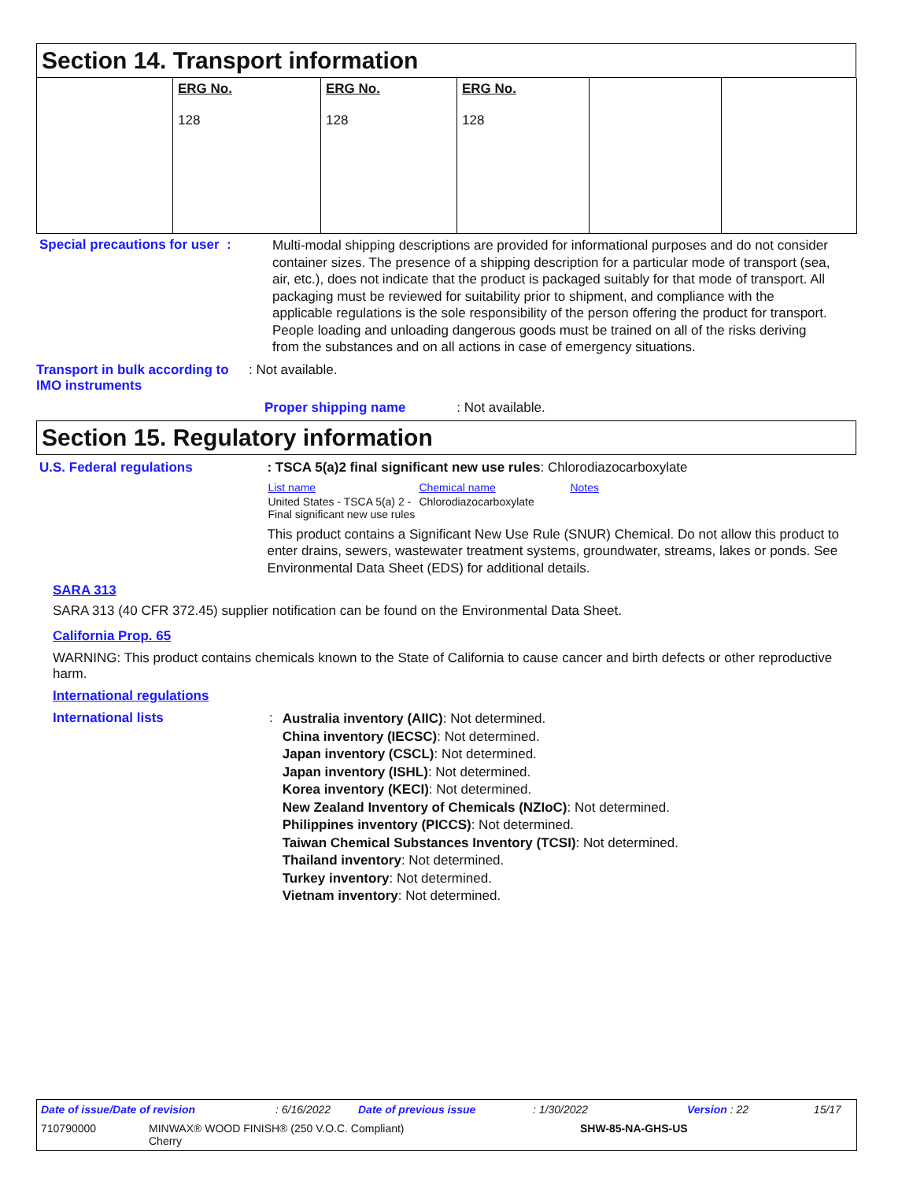Section 14. Transport information
| | ERG No. 128 | ERG No. 128 | ERG No. 128 | | |
Special precautions for user :
Multi-modal shipping descriptions are provided for informational purposes and do not consider container sizes. The presence of a shipping description for a particular mode of transport (sea, air, etc.), does not indicate that the product is packaged suitably for that mode of transport. All packaging must be reviewed for suitability prior to shipment, and compliance with the applicable regulations is the sole responsibility of the person offering the product for transport. People loading and unloading dangerous goods must be trained on all of the risks deriving from the substances and on all actions in case of emergency situations.
Transport in bulk according to IMO instruments
: Not available.
Proper shipping name : Not available.
Section 15. Regulatory information
U.S. Federal regulations : TSCA 5(a)2 final significant new use rules: Chlorodiazocarboxylate
| List name | Chemical name | Notes |
| United States - TSCA 5(a) 2 - Final significant new use rules | Chlorodiazocarboxylate | |
This product contains a Significant New Use Rule (SNUR) Chemical. Do not allow this product to enter drains, sewers, wastewater treatment systems, groundwater, streams, lakes or ponds. See Environmental Data Sheet (EDS) for additional details.
SARA 313
SARA 313 (40 CFR 372.45) supplier notification can be found on the Environmental Data Sheet.
California Prop. 65
WARNING: This product contains chemicals known to the State of California to cause cancer and birth defects or other reproductive harm.
International regulations
International lists :
Australia inventory (AIIC): Not determined.
China inventory (IECSC): Not determined.
Japan inventory (CSCL): Not determined.
Japan inventory (ISHL): Not determined.
Korea inventory (KECI): Not determined.
New Zealand Inventory of Chemicals (NZIoC): Not determined.
Philippines inventory (PICCS): Not determined.
Taiwan Chemical Substances Inventory (TCSI): Not determined.
Thailand inventory: Not determined.
Turkey inventory: Not determined.
Vietnam inventory: Not determined.
Date of issue/Date of revision: 6/16/2022 Date of previous issue: 1/30/2022 Version : 22 15/17
710790000 MINWAX® WOOD FINISH® (250 V.O.C. Compliant)
Cherry SHW-85-NA-GHS-US